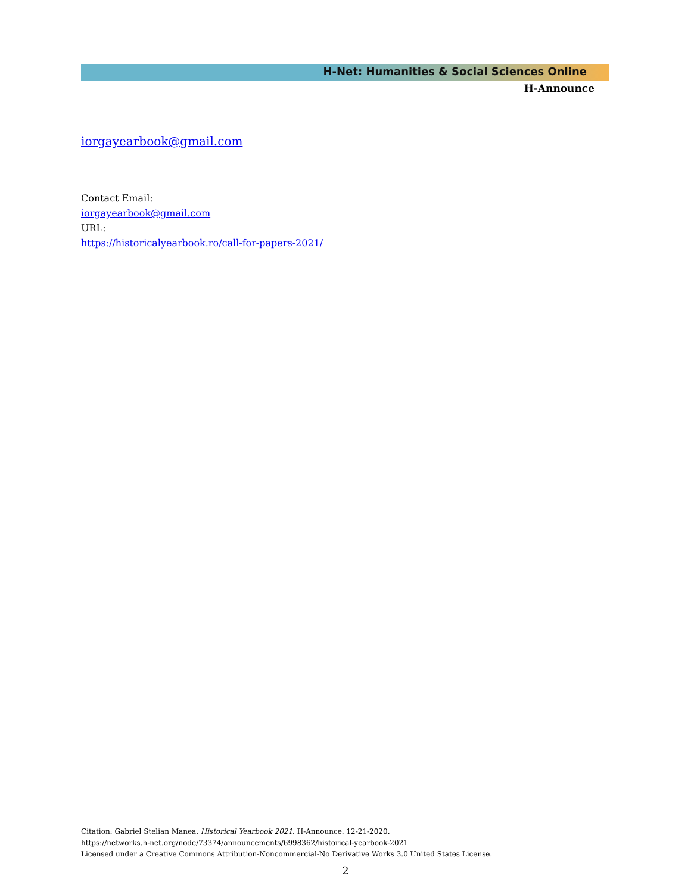H-Net: Humanities & Social Sciences Online
H-Announce
iorgayearbook@gmail.com
Contact Email:
iorgayearbook@gmail.com
URL:
https://historicalyearbook.ro/call-for-papers-2021/
Citation: Gabriel Stelian Manea. Historical Yearbook 2021. H-Announce. 12-21-2020.
https://networks.h-net.org/node/73374/announcements/6998362/historical-yearbook-2021
Licensed under a Creative Commons Attribution-Noncommercial-No Derivative Works 3.0 United States License.
2